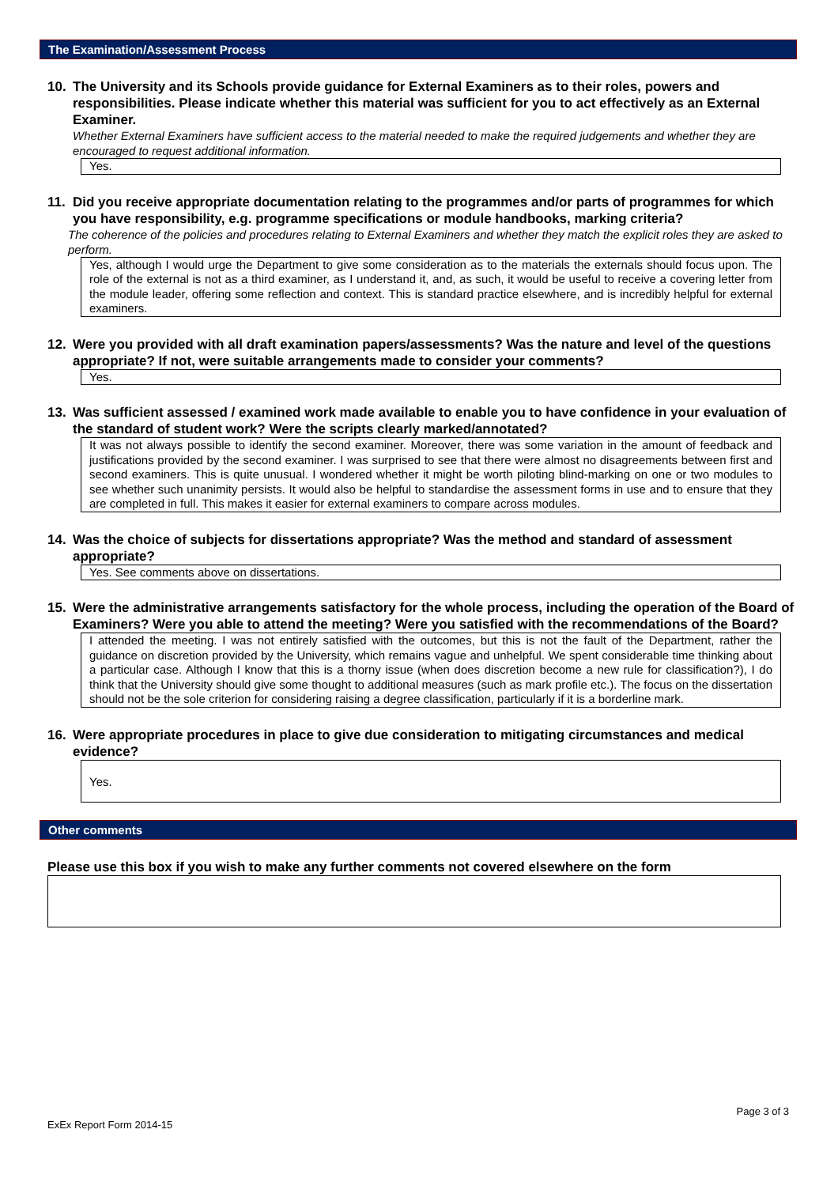The Examination/Assessment Process
10. The University and its Schools provide guidance for External Examiners as to their roles, powers and responsibilities. Please indicate whether this material was sufficient for you to act effectively as an External Examiner.
Whether External Examiners have sufficient access to the material needed to make the required judgements and whether they are encouraged to request additional information.
Yes.
11. Did you receive appropriate documentation relating to the programmes and/or parts of programmes for which you have responsibility, e.g. programme specifications or module handbooks, marking criteria?
The coherence of the policies and procedures relating to External Examiners and whether they match the explicit roles they are asked to perform.
Yes, although I would urge the Department to give some consideration as to the materials the externals should focus upon. The role of the external is not as a third examiner, as I understand it, and, as such, it would be useful to receive a covering letter from the module leader, offering some reflection and context. This is standard practice elsewhere, and is incredibly helpful for external examiners.
12. Were you provided with all draft examination papers/assessments? Was the nature and level of the questions appropriate? If not, were suitable arrangements made to consider your comments?
Yes.
13. Was sufficient assessed / examined work made available to enable you to have confidence in your evaluation of the standard of student work? Were the scripts clearly marked/annotated?
It was not always possible to identify the second examiner. Moreover, there was some variation in the amount of feedback and justifications provided by the second examiner. I was surprised to see that there were almost no disagreements between first and second examiners. This is quite unusual. I wondered whether it might be worth piloting blind-marking on one or two modules to see whether such unanimity persists. It would also be helpful to standardise the assessment forms in use and to ensure that they are completed in full. This makes it easier for external examiners to compare across modules.
14. Was the choice of subjects for dissertations appropriate? Was the method and standard of assessment appropriate?
Yes. See comments above on dissertations.
15. Were the administrative arrangements satisfactory for the whole process, including the operation of the Board of Examiners? Were you able to attend the meeting? Were you satisfied with the recommendations of the Board?
I attended the meeting. I was not entirely satisfied with the outcomes, but this is not the fault of the Department, rather the guidance on discretion provided by the University, which remains vague and unhelpful. We spent considerable time thinking about a particular case. Although I know that this is a thorny issue (when does discretion become a new rule for classification?), I do think that the University should give some thought to additional measures (such as mark profile etc.). The focus on the dissertation should not be the sole criterion for considering raising a degree classification, particularly if it is a borderline mark.
16. Were appropriate procedures in place to give due consideration to mitigating circumstances and medical evidence?
Yes.
Other comments
Please use this box if you wish to make any further comments not covered elsewhere on the form
Page 3 of 3
ExEx Report Form 2014-15